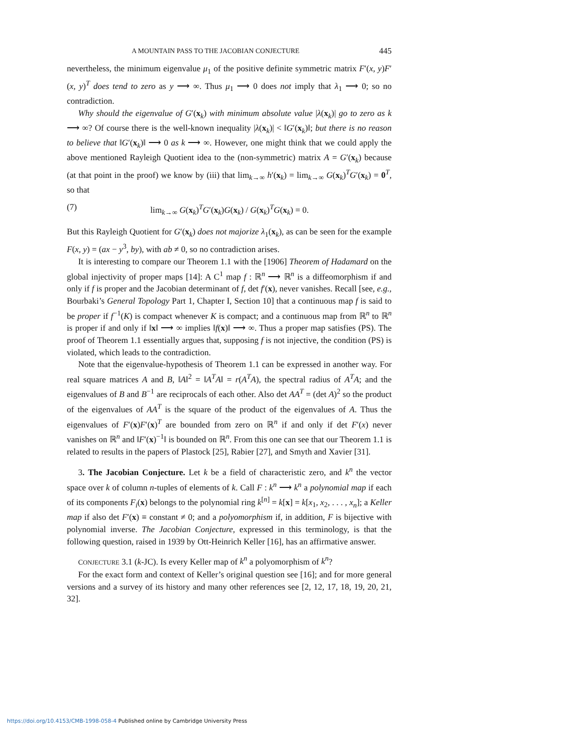A MOUNTAIN PASS TO THE JACOBIAN CONJECTURE 445
nevertheless, the minimum eigenvalue μ<sub>1</sub> of the positive definite symmetric matrix F′(x, y)F′(x, y)<sup>T</sup> does tend to zero as y ⟶ ∞. Thus μ<sub>1</sub> ⟶ 0 does not imply that λ<sub>1</sub> ⟶ 0; so no contradiction.
Why should the eigenvalue of G′(x<sub>k</sub>) with minimum absolute value |λ(x<sub>k</sub>)| go to zero as k ⟶ ∞? Of course there is the well-known inequality |λ(x<sub>k</sub>)| < ‖G′(x<sub>k</sub>)‖; but there is no reason to believe that ‖G′(x<sub>k</sub>)‖ ⟶ 0 as k ⟶ ∞. However, one might think that we could apply the above mentioned Rayleigh Quotient idea to the (non-symmetric) matrix A = G′(x<sub>k</sub>) because (at that point in the proof) we know by (iii) that lim<sub>k→∞</sub> h′(x<sub>k</sub>) = lim<sub>k→∞</sub> G(x<sub>k</sub>)<sup>T</sup>G′(x<sub>k</sub>) = 0<sup>T</sup>, so that
(7) lim<sub>k→∞</sub> G(x<sub>k</sub>)<sup>T</sup>G′(x<sub>k</sub>)G(x<sub>k</sub>) / G(x<sub>k</sub>)<sup>T</sup>G(x<sub>k</sub>) = 0.
But this Rayleigh Quotient for G′(x<sub>k</sub>) does not majorize λ<sub>1</sub>(x<sub>k</sub>), as can be seen for the example F(x, y) = (ax − y<sup>3</sup>, by), with ab ≠ 0, so no contradiction arises.
It is interesting to compare our Theorem 1.1 with the [1906] Theorem of Hadamard on the global injectivity of proper maps [14]: A C<sup>1</sup> map f : ℝ<sup>n</sup> ⟶ ℝ<sup>n</sup> is a diffeomorphism if and only if f is proper and the Jacobian determinant of f, det f′(x), never vanishes. Recall [see, e.g., Bourbaki’s General Topology Part 1, Chapter I, Section 10] that a continuous map f is said to be proper if f<sup>−1</sup>(K) is compact whenever K is compact; and a continuous map from ℝ<sup>n</sup> to ℝ<sup>n</sup> is proper if and only if ‖x‖ ⟶ ∞ implies ‖f(x)‖ ⟶ ∞. Thus a proper map satisfies (PS). The proof of Theorem 1.1 essentially argues that, supposing f is not injective, the condition (PS) is violated, which leads to the contradiction.
Note that the eigenvalue-hypothesis of Theorem 1.1 can be expressed in another way. For real square matrices A and B, ‖A‖<sup>2</sup> = ‖A<sup>T</sup>A‖ = r(A<sup>T</sup>A), the spectral radius of A<sup>T</sup>A; and the eigenvalues of B and B<sup>−1</sup> are reciprocals of each other. Also det AA<sup>T</sup> = (det A)<sup>2</sup> so the product of the eigenvalues of AA<sup>T</sup> is the square of the product of the eigenvalues of A. Thus the eigenvalues of F′(x)F′(x)<sup>T</sup> are bounded from zero on ℝ<sup>n</sup> if and only if det F′(x) never vanishes on ℝ<sup>n</sup> and ‖F′(x)<sup>−1</sup>‖ is bounded on ℝ<sup>n</sup>. From this one can see that our Theorem 1.1 is related to results in the papers of Plastock [25], Rabier [27], and Smyth and Xavier [31].
3. The Jacobian Conjecture. Let k be a field of characteristic zero, and k<sup>n</sup> the vector space over k of column n-tuples of elements of k. Call F : k<sup>n</sup> ⟶ k<sup>n</sup> a polynomial map if each of its components F<sub>i</sub>(x) belongs to the polynomial ring k<sup>[n]</sup> = k[x] = k[x<sub>1</sub>, x<sub>2</sub>, . . . , x<sub>n</sub>]; a Keller map if also det F′(x) ≡ constant ≠ 0; and a polyomorphism if, in addition, F is bijective with polynomial inverse. The Jacobian Conjecture, expressed in this terminology, is that the following question, raised in 1939 by Ott-Heinrich Keller [16], has an affirmative answer.
CONJECTURE 3.1 (k-JC). Is every Keller map of k<sup>n</sup> a polyomorphism of k<sup>n</sup>?
For the exact form and context of Keller’s original question see [16]; and for more general versions and a survey of its history and many other references see [2, 12, 17, 18, 19, 20, 21, 32].
https://doi.org/10.4153/CMB-1998-058-4 Published online by Cambridge University Press